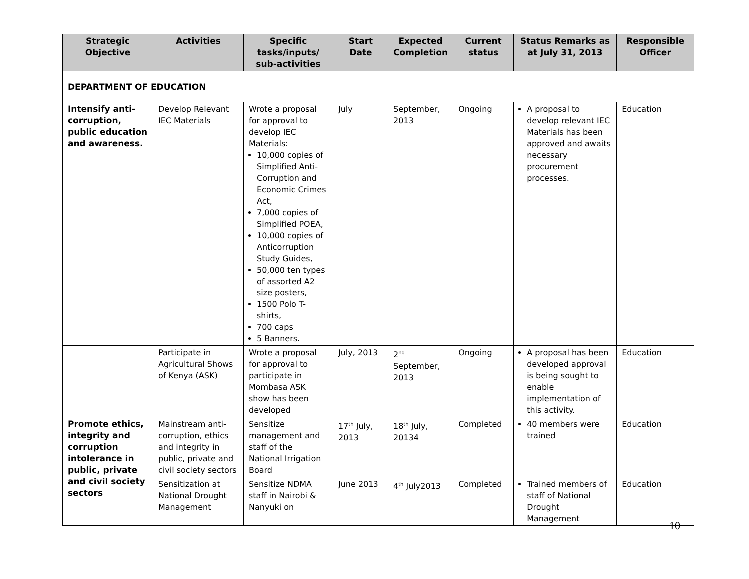| Strategic Objective | Activities | Specific tasks/inputs/ sub-activities | Start Date | Expected Completion | Current status | Status Remarks as at July 31, 2013 | Responsible Officer |
| --- | --- | --- | --- | --- | --- | --- | --- |
| DEPARTMENT OF EDUCATION | | | | | | | |
| Intensify anti-corruption, public education and awareness. | Develop Relevant IEC Materials | Wrote a proposal for approval to develop IEC Materials: 10,000 copies of Simplified Anti-Corruption and Economic Crimes Act, 7,000 copies of Simplified POEA, 10,000 copies of Anticorruption Study Guides, 50,000 ten types of assorted A2 size posters, 1500 Polo T-shirts, 700 caps 5 Banners. | July | September, 2013 | Ongoing | A proposal to develop relevant IEC Materials has been approved and awaits necessary procurement processes. | Education |
| | Participate in Agricultural Shows of Kenya (ASK) | Wrote a proposal for approval to participate in Mombasa ASK show has been developed | July, 2013 | 2<sup>nd</sup> September, 2013 | Ongoing | A proposal has been developed approval is being sought to enable implementation of this activity. | Education |
| Promote ethics, integrity and corruption intolerance in public, private and civil society sectors | Mainstream anti-corruption, ethics and integrity in public, private and civil society sectors | Sensitize management and staff of the National Irrigation Board | 17<sup>th</sup> July, 2013 | 18<sup>th</sup> July, 20134 | Completed | 40 members were trained | Education |
| | Sensitization at National Drought Management | Sensitize NDMA staff in Nairobi & Nanyuki on | June 2013 | 4<sup>th</sup> July2013 | Completed | Trained members of staff of National Drought Management | Education |
10